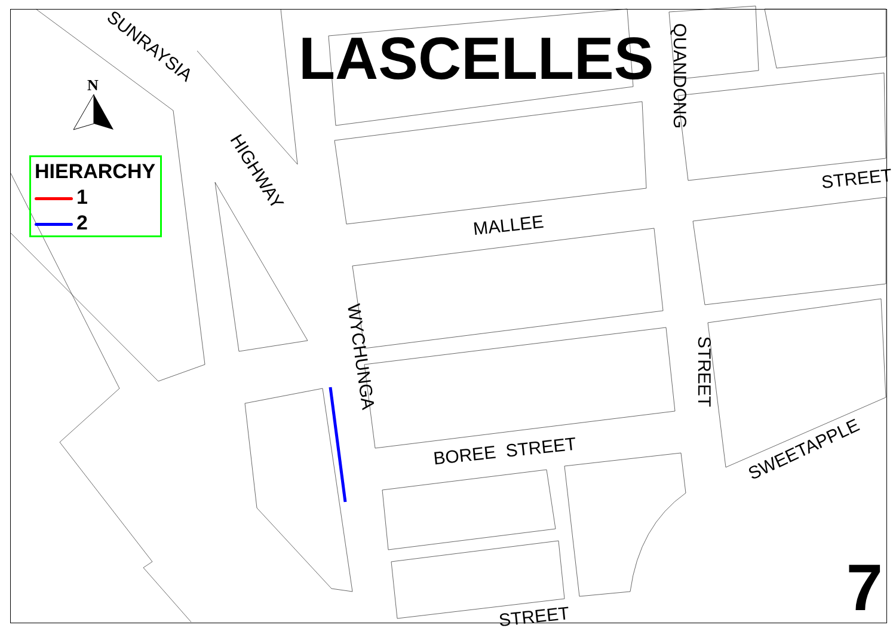N LASCELLES
HIERARCHY
1
2
SUNRAYSIA
HIGHWAY
QUANDONG
STREET
MALLEE
WYCHUNGA
STREET
BOREE STREET SWEETAPPLE
STREET 7